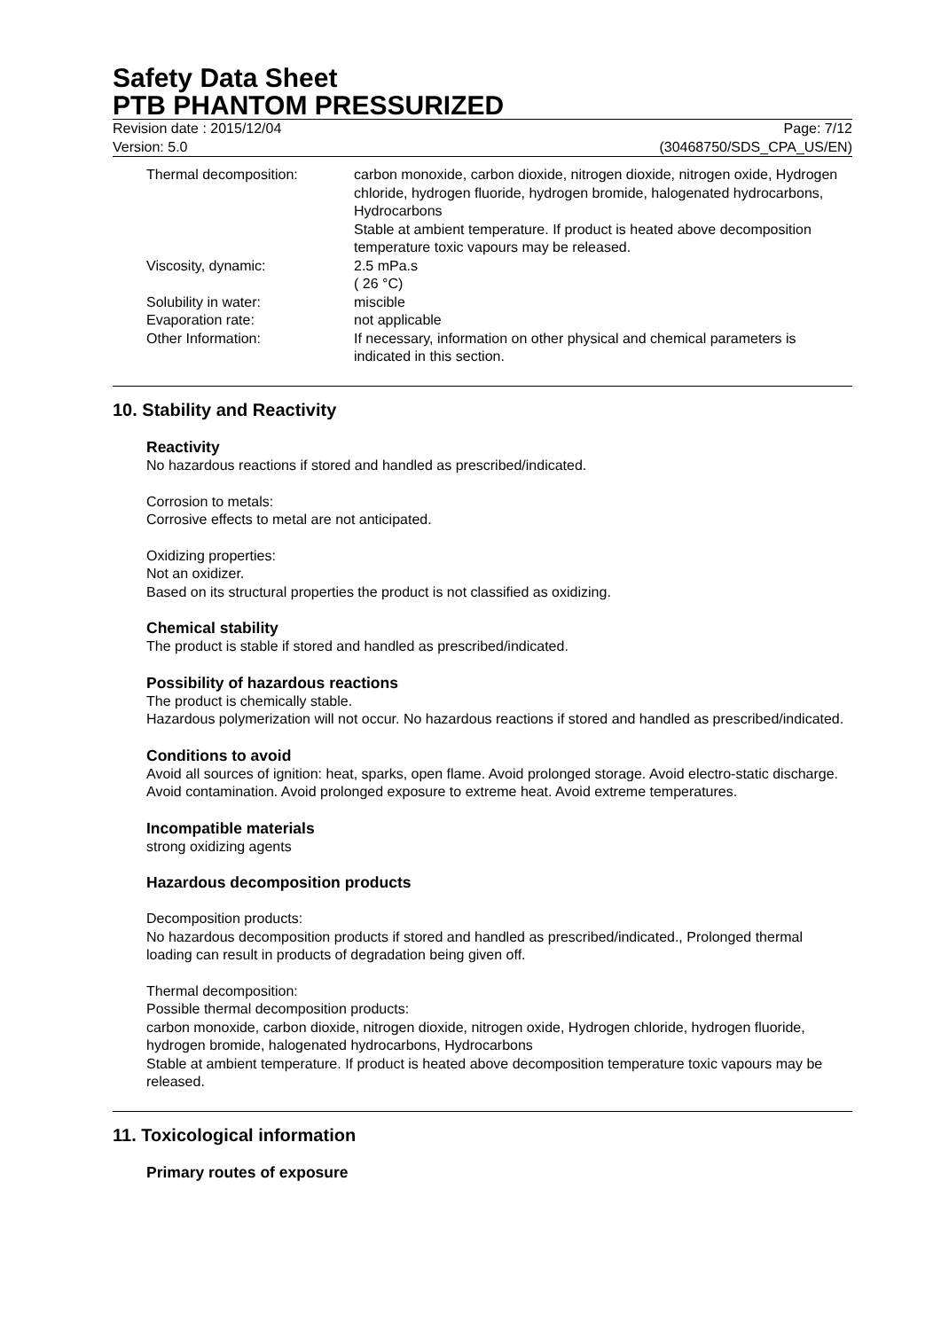Safety Data Sheet
PTB PHANTOM PRESSURIZED
Revision date : 2015/12/04
Version: 5.0
Page: 7/12
(30468750/SDS_CPA_US/EN)
| Thermal decomposition: | carbon monoxide, carbon dioxide, nitrogen dioxide, nitrogen oxide, Hydrogen chloride, hydrogen fluoride, hydrogen bromide, halogenated hydrocarbons, Hydrocarbons Stable at ambient temperature. If product is heated above decomposition temperature toxic vapours may be released. |
| Viscosity, dynamic: | 2.5 mPa.s ( 26 °C) |
| Solubility in water: | miscible |
| Evaporation rate: | not applicable |
| Other Information: | If necessary, information on other physical and chemical parameters is indicated in this section. |
10. Stability and Reactivity
Reactivity
No hazardous reactions if stored and handled as prescribed/indicated.
Corrosion to metals:
Corrosive effects to metal are not anticipated.
Oxidizing properties:
Not an oxidizer.
Based on its structural properties the product is not classified as oxidizing.
Chemical stability
The product is stable if stored and handled as prescribed/indicated.
Possibility of hazardous reactions
The product is chemically stable.
Hazardous polymerization will not occur. No hazardous reactions if stored and handled as prescribed/indicated.
Conditions to avoid
Avoid all sources of ignition: heat, sparks, open flame. Avoid prolonged storage. Avoid electro-static discharge. Avoid contamination. Avoid prolonged exposure to extreme heat. Avoid extreme temperatures.
Incompatible materials
strong oxidizing agents
Hazardous decomposition products
Decomposition products:
No hazardous decomposition products if stored and handled as prescribed/indicated., Prolonged thermal loading can result in products of degradation being given off.
Thermal decomposition:
Possible thermal decomposition products:
carbon monoxide, carbon dioxide, nitrogen dioxide, nitrogen oxide, Hydrogen chloride, hydrogen fluoride, hydrogen bromide, halogenated hydrocarbons, Hydrocarbons
Stable at ambient temperature. If product is heated above decomposition temperature toxic vapours may be released.
11. Toxicological information
Primary routes of exposure